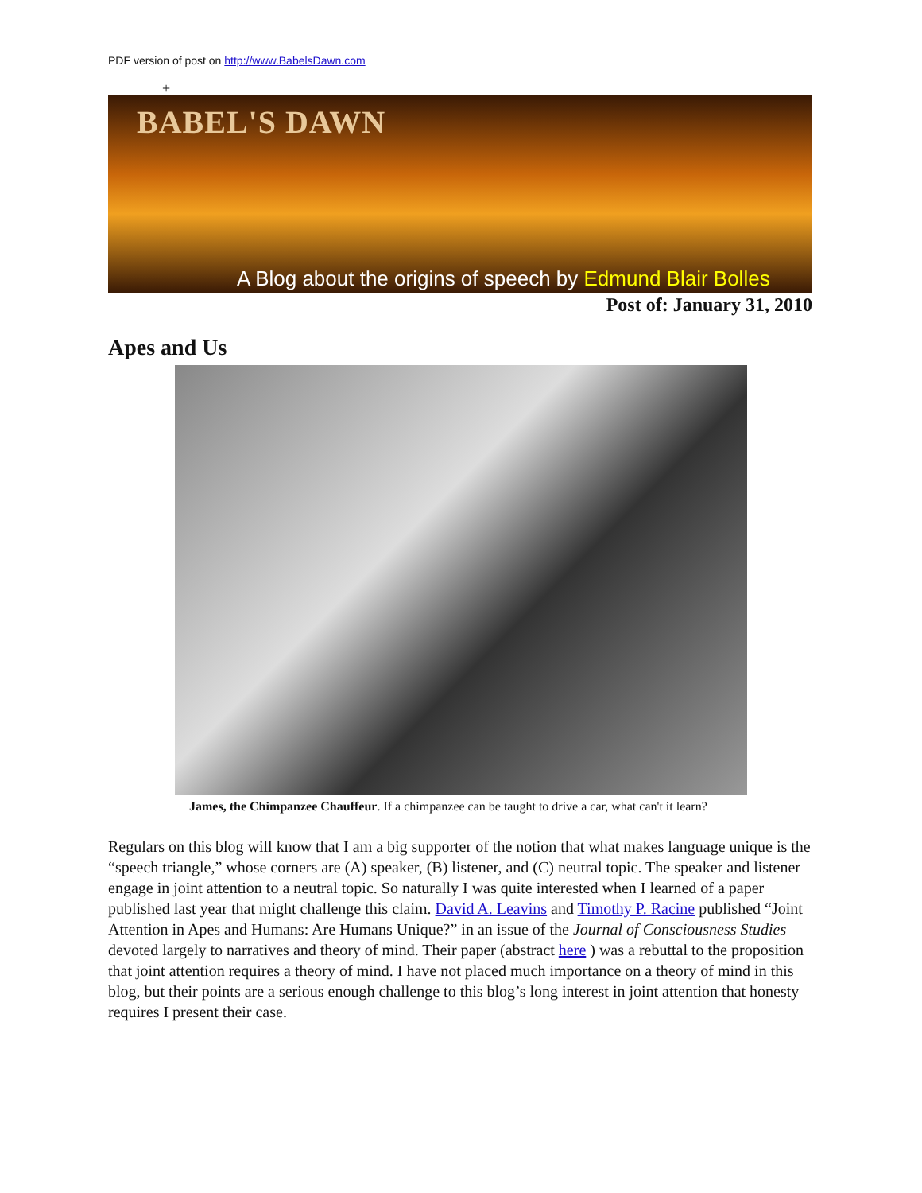PDF version of post on http://www.BabelsDawn.com
+
BABEL'S DAWN
A Blog about the origins of speech by Edmund Blair Bolles
Post of: January 31, 2010
Apes and Us
James, the Chimpanzee Chauffeur. If a chimpanzee can be taught to drive a car, what can't it learn?
Regulars on this blog will know that I am a big supporter of the notion that what makes language unique is the “speech triangle,” whose corners are (A) speaker, (B) listener, and (C) neutral topic. The speaker and listener engage in joint attention to a neutral topic. So naturally I was quite interested when I learned of a paper published last year that might challenge this claim. David A. Leavins and Timothy P. Racine published “Joint Attention in Apes and Humans: Are Humans Unique?” in an issue of the Journal of Consciousness Studies devoted largely to narratives and theory of mind. Their paper (abstract here ) was a rebuttal to the proposition that joint attention requires a theory of mind. I have not placed much importance on a theory of mind in this blog, but their points are a serious enough challenge to this blog’s long interest in joint attention that honesty requires I present their case.